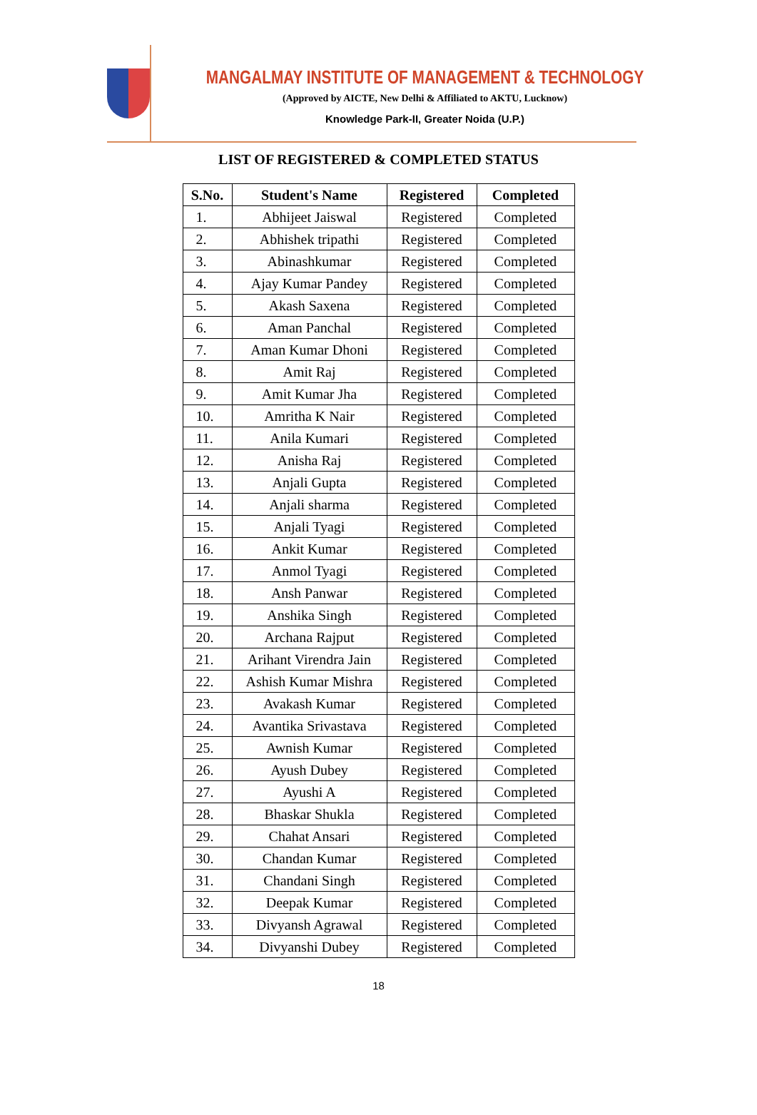MANGALMAY INSTITUTE OF MANAGEMENT & TECHNOLOGY
(Approved by AICTE, New Delhi & Affiliated to AKTU, Lucknow)
Knowledge Park-II, Greater Noida (U.P.)
LIST OF REGISTERED & COMPLETED STATUS
| S.No. | Student's Name | Registered | Completed |
| --- | --- | --- | --- |
| 1. | Abhijeet Jaiswal | Registered | Completed |
| 2. | Abhishek tripathi | Registered | Completed |
| 3. | Abinashkumar | Registered | Completed |
| 4. | Ajay Kumar Pandey | Registered | Completed |
| 5. | Akash Saxena | Registered | Completed |
| 6. | Aman Panchal | Registered | Completed |
| 7. | Aman Kumar Dhoni | Registered | Completed |
| 8. | Amit Raj | Registered | Completed |
| 9. | Amit Kumar Jha | Registered | Completed |
| 10. | Amritha K Nair | Registered | Completed |
| 11. | Anila Kumari | Registered | Completed |
| 12. | Anisha Raj | Registered | Completed |
| 13. | Anjali Gupta | Registered | Completed |
| 14. | Anjali sharma | Registered | Completed |
| 15. | Anjali Tyagi | Registered | Completed |
| 16. | Ankit Kumar | Registered | Completed |
| 17. | Anmol Tyagi | Registered | Completed |
| 18. | Ansh Panwar | Registered | Completed |
| 19. | Anshika Singh | Registered | Completed |
| 20. | Archana Rajput | Registered | Completed |
| 21. | Arihant Virendra Jain | Registered | Completed |
| 22. | Ashish Kumar Mishra | Registered | Completed |
| 23. | Avakash Kumar | Registered | Completed |
| 24. | Avantika Srivastava | Registered | Completed |
| 25. | Awnish Kumar | Registered | Completed |
| 26. | Ayush Dubey | Registered | Completed |
| 27. | Ayushi A | Registered | Completed |
| 28. | Bhaskar Shukla | Registered | Completed |
| 29. | Chahat Ansari | Registered | Completed |
| 30. | Chandan Kumar | Registered | Completed |
| 31. | Chandani Singh | Registered | Completed |
| 32. | Deepak Kumar | Registered | Completed |
| 33. | Divyansh Agrawal | Registered | Completed |
| 34. | Divyanshi Dubey | Registered | Completed |
18